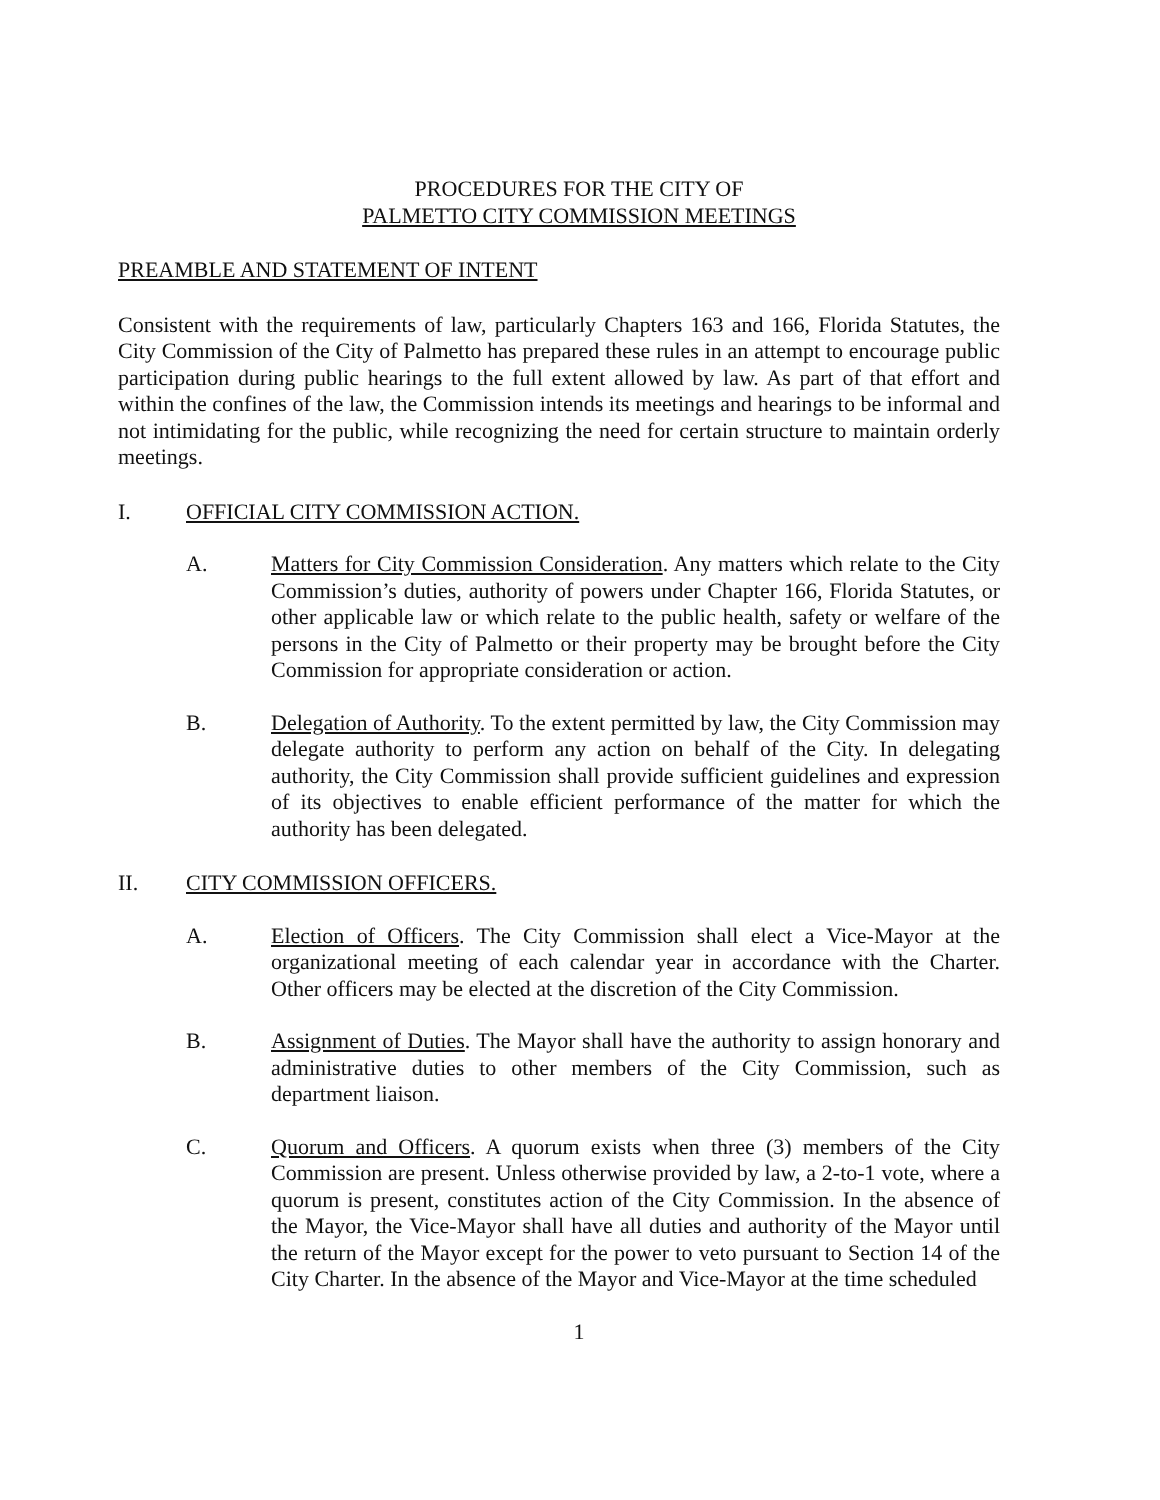PROCEDURES FOR THE CITY OF
PALMETTO CITY COMMISSION MEETINGS
PREAMBLE AND STATEMENT OF INTENT
Consistent with the requirements of law, particularly Chapters 163 and 166, Florida Statutes, the City Commission of the City of Palmetto has prepared these rules in an attempt to encourage public participation during public hearings to the full extent allowed by law. As part of that effort and within the confines of the law, the Commission intends its meetings and hearings to be informal and not intimidating for the public, while recognizing the need for certain structure to maintain orderly meetings.
I. OFFICIAL CITY COMMISSION ACTION.
A. Matters for City Commission Consideration. Any matters which relate to the City Commission’s duties, authority of powers under Chapter 166, Florida Statutes, or other applicable law or which relate to the public health, safety or welfare of the persons in the City of Palmetto or their property may be brought before the City Commission for appropriate consideration or action.
B. Delegation of Authority. To the extent permitted by law, the City Commission may delegate authority to perform any action on behalf of the City. In delegating authority, the City Commission shall provide sufficient guidelines and expression of its objectives to enable efficient performance of the matter for which the authority has been delegated.
II. CITY COMMISSION OFFICERS.
A. Election of Officers. The City Commission shall elect a Vice-Mayor at the organizational meeting of each calendar year in accordance with the Charter. Other officers may be elected at the discretion of the City Commission.
B. Assignment of Duties. The Mayor shall have the authority to assign honorary and administrative duties to other members of the City Commission, such as department liaison.
C. Quorum and Officers. A quorum exists when three (3) members of the City Commission are present. Unless otherwise provided by law, a 2-to-1 vote, where a quorum is present, constitutes action of the City Commission. In the absence of the Mayor, the Vice-Mayor shall have all duties and authority of the Mayor until the return of the Mayor except for the power to veto pursuant to Section 14 of the City Charter. In the absence of the Mayor and Vice-Mayor at the time scheduled
1